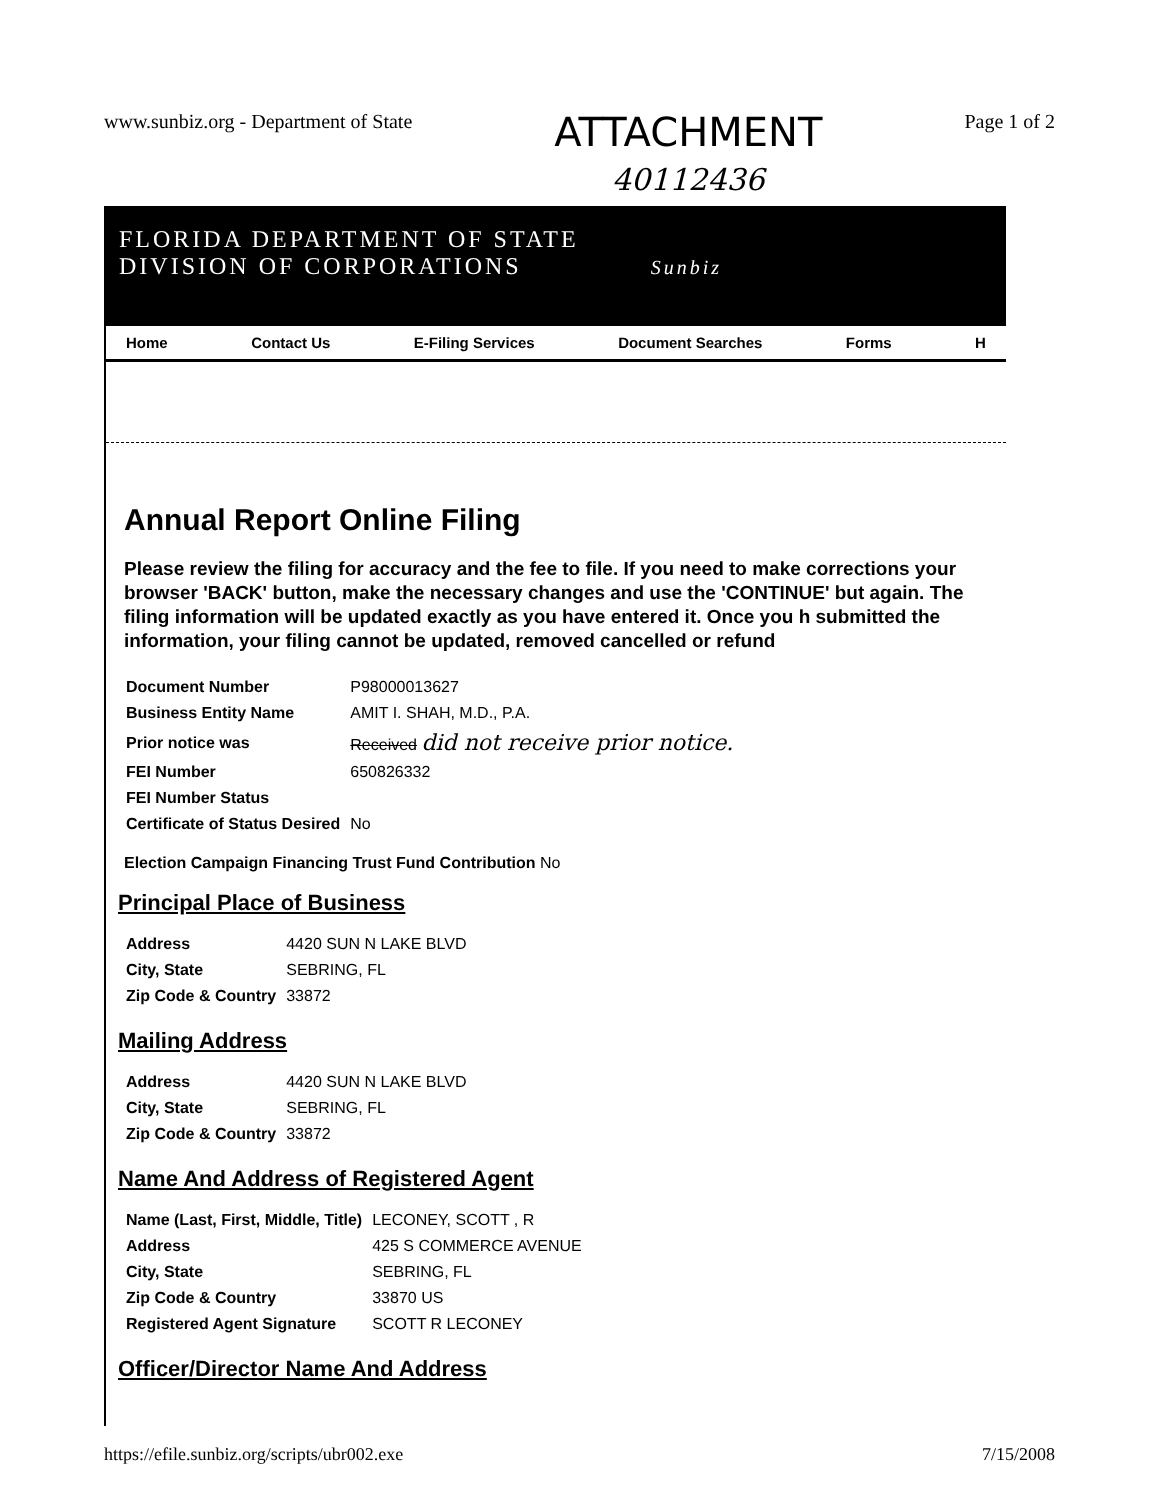www.sunbiz.org - Department of State
ATTACHMENT
40112436
Page 1 of 2
FLORIDA DEPARTMENT OF STATE
DIVISION OF CORPORATIONS Sunbiz
Home Contact Us E-Filing Services Document Searches Forms H
Annual Report Online Filing
Please review the filing for accuracy and the fee to file. If you need to make corrections your browser 'BACK' button, make the necessary changes and use the 'CONTINUE' but again. The filing information will be updated exactly as you have entered it. Once you h submitted the information, your filing cannot be updated, removed cancelled or refund
| Document Number | P98000013627 |
| Business Entity Name | AMIT I. SHAH, M.D., P.A. |
| Prior notice was | Received did not receive prior notice. |
| FEI Number | 650826332 |
| FEI Number Status | |
| Certificate of Status Desired | No |
Election Campaign Financing Trust Fund Contribution No
Principal Place of Business
| Address | 4420 SUN N LAKE BLVD |
| City, State | SEBRING, FL |
| Zip Code & Country | 33872 |
Mailing Address
| Address | 4420 SUN N LAKE BLVD |
| City, State | SEBRING, FL |
| Zip Code & Country | 33872 |
Name And Address of Registered Agent
| Name (Last, First, Middle, Title) | LECONEY, SCOTT , R |
| Address | 425 S COMMERCE AVENUE |
| City, State | SEBRING, FL |
| Zip Code & Country | 33870 US |
| Registered Agent Signature | SCOTT R LECONEY |
Officer/Director Name And Address
https://efile.sunbiz.org/scripts/ubr002.exe 7/15/2008